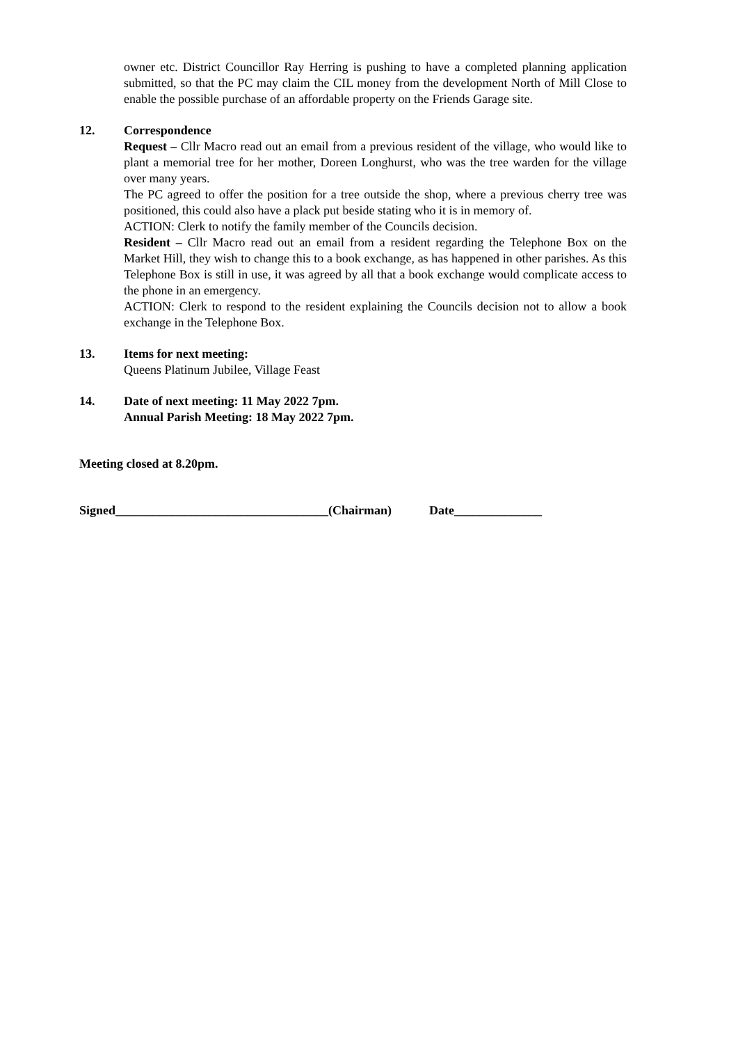owner etc. District Councillor Ray Herring is pushing to have a completed planning application submitted, so that the PC may claim the CIL money from the development North of Mill Close to enable the possible purchase of an affordable property on the Friends Garage site.
12. Correspondence
Request – Cllr Macro read out an email from a previous resident of the village, who would like to plant a memorial tree for her mother, Doreen Longhurst, who was the tree warden for the village over many years.
The PC agreed to offer the position for a tree outside the shop, where a previous cherry tree was positioned, this could also have a plack put beside stating who it is in memory of.
ACTION: Clerk to notify the family member of the Councils decision.
Resident – Cllr Macro read out an email from a resident regarding the Telephone Box on the Market Hill, they wish to change this to a book exchange, as has happened in other parishes. As this Telephone Box is still in use, it was agreed by all that a book exchange would complicate access to the phone in an emergency.
ACTION: Clerk to respond to the resident explaining the Councils decision not to allow a book exchange in the Telephone Box.
13. Items for next meeting:
Queens Platinum Jubilee, Village Feast
14. Date of next meeting: 11 May 2022 7pm.
Annual Parish Meeting: 18 May 2022 7pm.
Meeting closed at 8.20pm.
Signed__________________________________(Chairman) Date______________